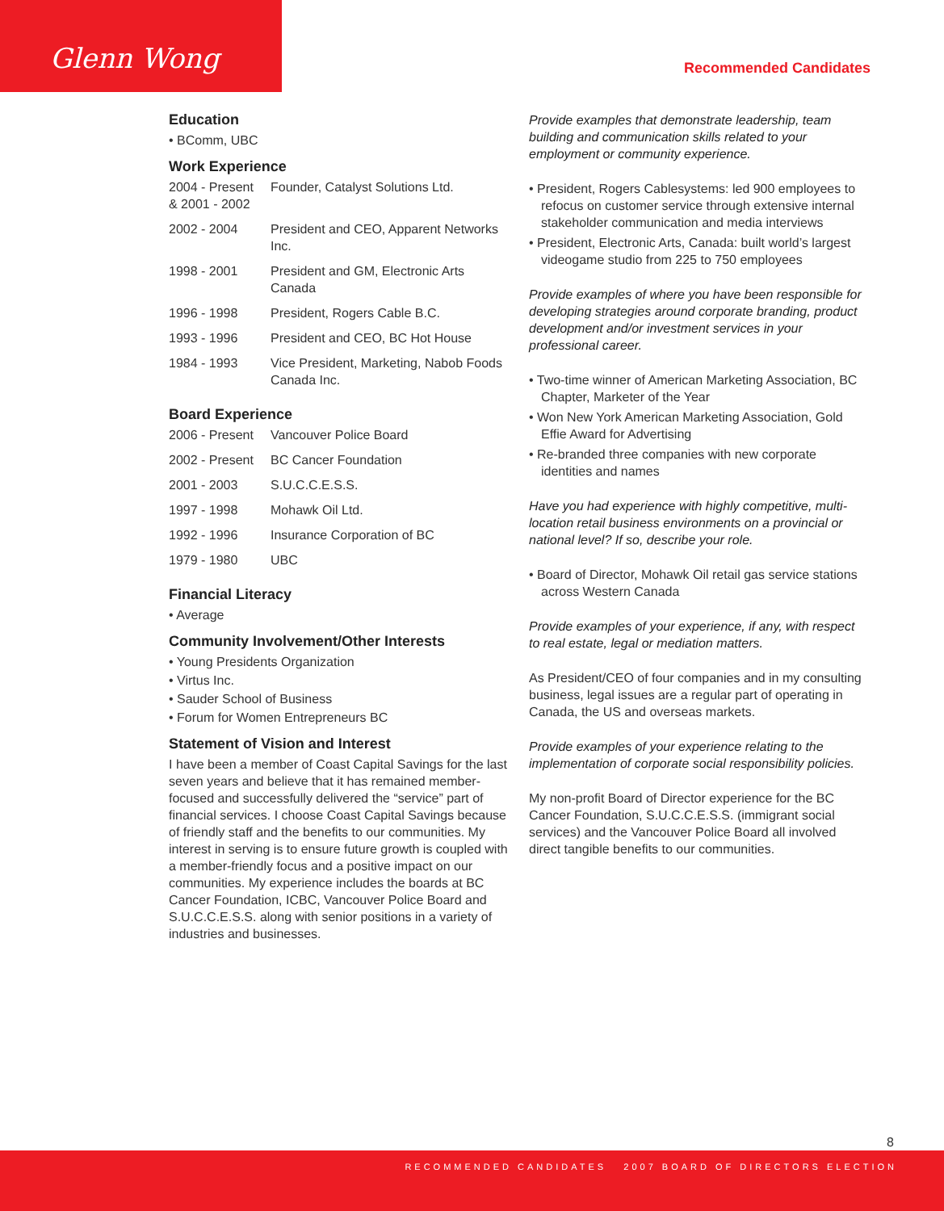Glenn Wong
Recommended Candidates
Education
• BComm, UBC
Work Experience
| 2004 - Present & 2001 - 2002 | Founder, Catalyst Solutions Ltd. |
| 2002 - 2004 | President and CEO, Apparent Networks Inc. |
| 1998 - 2001 | President and GM, Electronic Arts Canada |
| 1996 - 1998 | President, Rogers Cable B.C. |
| 1993 - 1996 | President and CEO, BC Hot House |
| 1984 - 1993 | Vice President, Marketing, Nabob Foods Canada Inc. |
Board Experience
| 2006 - Present | Vancouver Police Board |
| 2002 - Present | BC Cancer Foundation |
| 2001 - 2003 | S.U.C.C.E.S.S. |
| 1997 - 1998 | Mohawk Oil Ltd. |
| 1992 - 1996 | Insurance Corporation of BC |
| 1979 - 1980 | UBC |
Financial Literacy
• Average
Community Involvement/Other Interests
• Young Presidents Organization
• Virtus Inc.
• Sauder School of Business
• Forum for Women Entrepreneurs BC
Statement of Vision and Interest
I have been a member of Coast Capital Savings for the last seven years and believe that it has remained member-focused and successfully delivered the “service” part of financial services. I choose Coast Capital Savings because of friendly staff and the benefits to our communities. My interest in serving is to ensure future growth is coupled with a member-friendly focus and a positive impact on our communities. My experience includes the boards at BC Cancer Foundation, ICBC, Vancouver Police Board and S.U.C.C.E.S.S. along with senior positions in a variety of industries and businesses.
Provide examples that demonstrate leadership, team building and communication skills related to your employment or community experience.
• President, Rogers Cablesystems: led 900 employees to refocus on customer service through extensive internal stakeholder communication and media interviews
• President, Electronic Arts, Canada: built world’s largest videogame studio from 225 to 750 employees
Provide examples of where you have been responsible for developing strategies around corporate branding, product development and/or investment services in your professional career.
• Two-time winner of American Marketing Association, BC Chapter, Marketer of the Year
• Won New York American Marketing Association, Gold Effie Award for Advertising
• Re-branded three companies with new corporate identities and names
Have you had experience with highly competitive, multi-location retail business environments on a provincial or national level? If so, describe your role.
• Board of Director, Mohawk Oil retail gas service stations across Western Canada
Provide examples of your experience, if any, with respect to real estate, legal or mediation matters.
As President/CEO of four companies and in my consulting business, legal issues are a regular part of operating in Canada, the US and overseas markets.
Provide examples of your experience relating to the implementation of corporate social responsibility policies.
My non-profit Board of Director experience for the BC Cancer Foundation, S.U.C.C.E.S.S. (immigrant social services) and the Vancouver Police Board all involved direct tangible benefits to our communities.
8
RECOMMENDED CANDIDATES 2007 BOARD OF DIRECTORS ELECTION